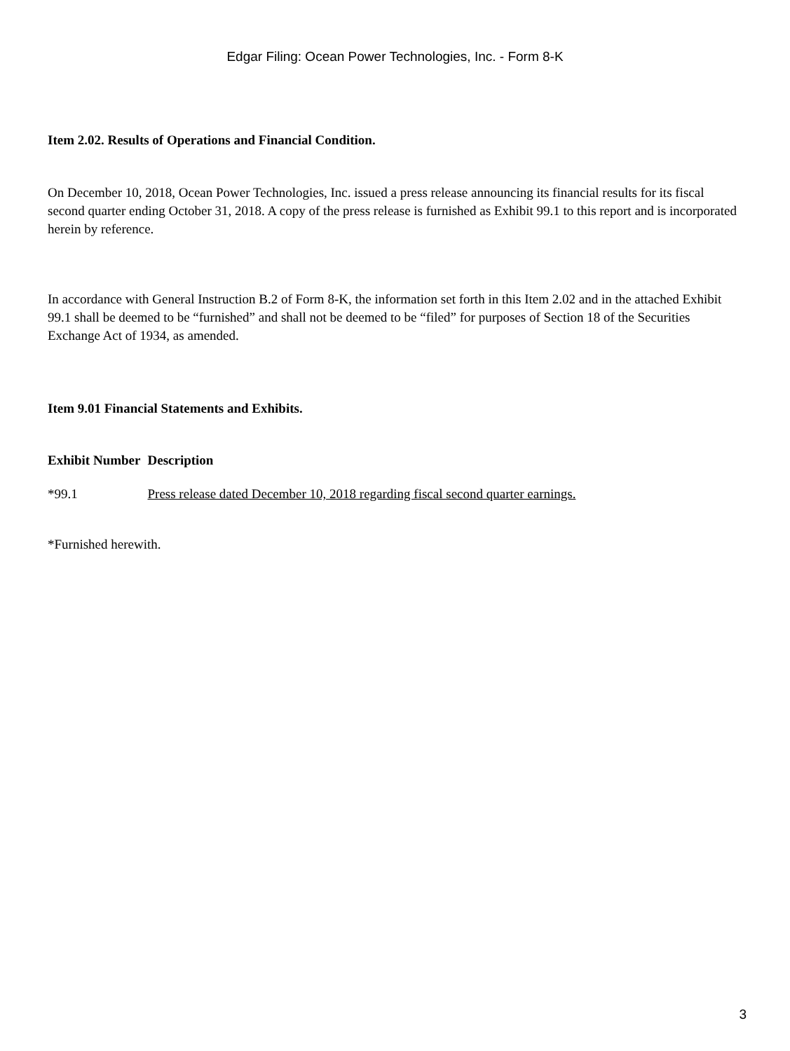Edgar Filing: Ocean Power Technologies, Inc. - Form 8-K
Item 2.02. Results of Operations and Financial Condition.
On December 10, 2018, Ocean Power Technologies, Inc. issued a press release announcing its financial results for its fiscal second quarter ending October 31, 2018. A copy of the press release is furnished as Exhibit 99.1 to this report and is incorporated herein by reference.
In accordance with General Instruction B.2 of Form 8-K, the information set forth in this Item 2.02 and in the attached Exhibit 99.1 shall be deemed to be “furnished” and shall not be deemed to be “filed” for purposes of Section 18 of the Securities Exchange Act of 1934, as amended.
Item 9.01 Financial Statements and Exhibits.
| Exhibit Number | Description |
| --- | --- |
| *99.1 | Press release dated December 10, 2018 regarding fiscal second quarter earnings. |
*Furnished herewith.
3